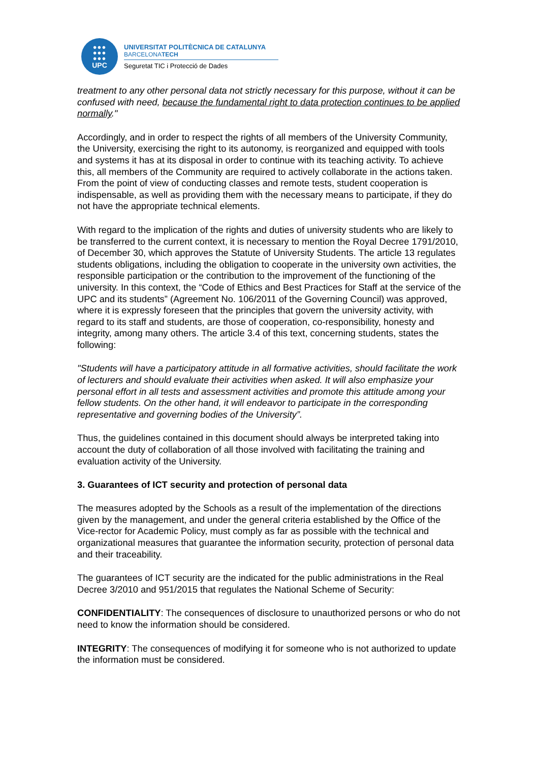●●●
●●●
●●●
UPC
UNIVERSITAT POLITÈCNICA DE CATALUNYA
BARCELONATECH
Seguretat TIC i Protecció de Dades
treatment to any other personal data not strictly necessary for this purpose, without it can be confused with need, because the fundamental right to data protection continues to be applied normally."
Accordingly, and in order to respect the rights of all members of the University Community, the University, exercising the right to its autonomy, is reorganized and equipped with tools and systems it has at its disposal in order to continue with its teaching activity. To achieve this, all members of the Community are required to actively collaborate in the actions taken. From the point of view of conducting classes and remote tests, student cooperation is indispensable, as well as providing them with the necessary means to participate, if they do not have the appropriate technical elements.
With regard to the implication of the rights and duties of university students who are likely to be transferred to the current context, it is necessary to mention the Royal Decree 1791/2010, of December 30, which approves the Statute of University Students. The article 13 regulates students obligations, including the obligation to cooperate in the university own activities, the responsible participation or the contribution to the improvement of the functioning of the university. In this context, the “Code of Ethics and Best Practices for Staff at the service of the UPC and its students” (Agreement No. 106/2011 of the Governing Council) was approved, where it is expressly foreseen that the principles that govern the university activity, with regard to its staff and students, are those of cooperation, co-responsibility, honesty and integrity, among many others. The article 3.4 of this text, concerning students, states the following:
"Students will have a participatory attitude in all formative activities, should facilitate the work of lecturers and should evaluate their activities when asked. It will also emphasize your personal effort in all tests and assessment activities and promote this attitude among your fellow students. On the other hand, it will endeavor to participate in the corresponding representative and governing bodies of the University”.
Thus, the guidelines contained in this document should always be interpreted taking into account the duty of collaboration of all those involved with facilitating the training and evaluation activity of the University.
3. Guarantees of ICT security and protection of personal data
The measures adopted by the Schools as a result of the implementation of the directions given by the management, and under the general criteria established by the Office of the Vice-rector for Academic Policy, must comply as far as possible with the technical and organizational measures that guarantee the information security, protection of personal data and their traceability.
The guarantees of ICT security are the indicated for the public administrations in the Real Decree 3/2010 and 951/2015 that regulates the National Scheme of Security:
CONFIDENTIALITY: The consequences of disclosure to unauthorized persons or who do not need to know the information should be considered.
INTEGRITY: The consequences of modifying it for someone who is not authorized to update the information must be considered.